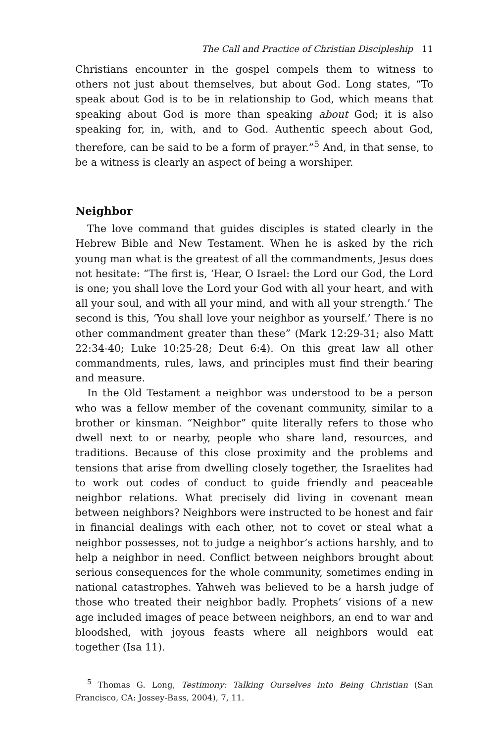The Call and Practice of Christian Discipleship 11
Christians encounter in the gospel compels them to witness to others not just about themselves, but about God. Long states, “To speak about God is to be in relationship to God, which means that speaking about God is more than speaking about God; it is also speaking for, in, with, and to God. Authentic speech about God, therefore, can be said to be a form of prayer.”<sup>5</sup> And, in that sense, to be a witness is clearly an aspect of being a worshiper.
Neighbor
The love command that guides disciples is stated clearly in the Hebrew Bible and New Testament. When he is asked by the rich young man what is the greatest of all the commandments, Jesus does not hesitate: “The first is, ‘Hear, O Israel: the Lord our God, the Lord is one; you shall love the Lord your God with all your heart, and with all your soul, and with all your mind, and with all your strength.’ The second is this, ‘You shall love your neighbor as yourself.’ There is no other commandment greater than these” (Mark 12:29-31; also Matt 22:34-40; Luke 10:25-28; Deut 6:4). On this great law all other commandments, rules, laws, and principles must find their bearing and measure.
In the Old Testament a neighbor was understood to be a person who was a fellow member of the covenant community, similar to a brother or kinsman. “Neighbor” quite literally refers to those who dwell next to or nearby, people who share land, resources, and traditions. Because of this close proximity and the problems and tensions that arise from dwelling closely together, the Israelites had to work out codes of conduct to guide friendly and peaceable neighbor relations. What precisely did living in covenant mean between neighbors? Neighbors were instructed to be honest and fair in financial dealings with each other, not to covet or steal what a neighbor possesses, not to judge a neighbor’s actions harshly, and to help a neighbor in need. Conflict between neighbors brought about serious consequences for the whole community, sometimes ending in national catastrophes. Yahweh was believed to be a harsh judge of those who treated their neighbor badly. Prophets’ visions of a new age included images of peace between neighbors, an end to war and bloodshed, with joyous feasts where all neighbors would eat together (Isa 11).
<sup>5</sup> Thomas G. Long, Testimony: Talking Ourselves into Being Christian (San Francisco, CA: Jossey-Bass, 2004), 7, 11.